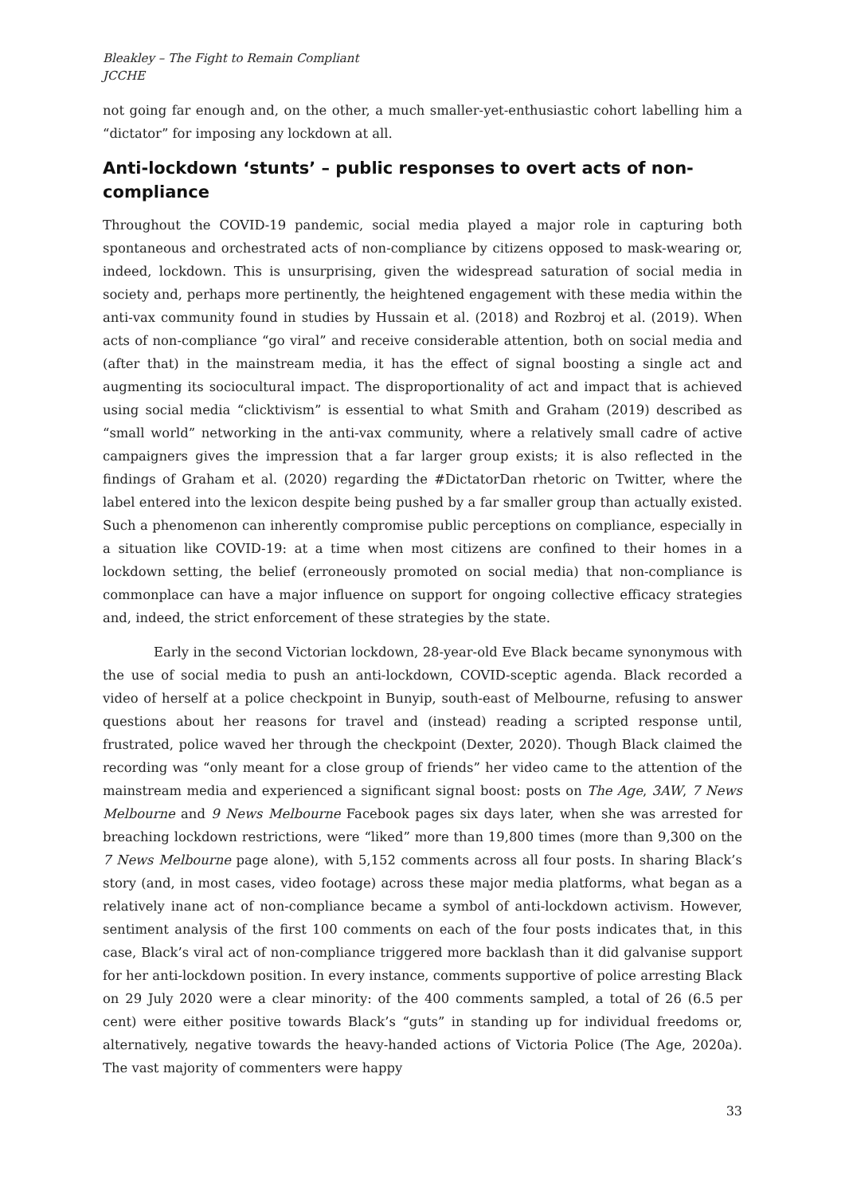Bleakley – The Fight to Remain Compliant
JCCHE
not going far enough and, on the other, a much smaller-yet-enthusiastic cohort labelling him a “dictator” for imposing any lockdown at all.
Anti-lockdown ‘stunts’ – public responses to overt acts of non-compliance
Throughout the COVID-19 pandemic, social media played a major role in capturing both spontaneous and orchestrated acts of non-compliance by citizens opposed to mask-wearing or, indeed, lockdown. This is unsurprising, given the widespread saturation of social media in society and, perhaps more pertinently, the heightened engagement with these media within the anti-vax community found in studies by Hussain et al. (2018) and Rozbroj et al. (2019). When acts of non-compliance “go viral” and receive considerable attention, both on social media and (after that) in the mainstream media, it has the effect of signal boosting a single act and augmenting its sociocultural impact. The disproportionality of act and impact that is achieved using social media “clicktivism” is essential to what Smith and Graham (2019) described as “small world” networking in the anti-vax community, where a relatively small cadre of active campaigners gives the impression that a far larger group exists; it is also reflected in the findings of Graham et al. (2020) regarding the #DictatorDan rhetoric on Twitter, where the label entered into the lexicon despite being pushed by a far smaller group than actually existed. Such a phenomenon can inherently compromise public perceptions on compliance, especially in a situation like COVID-19: at a time when most citizens are confined to their homes in a lockdown setting, the belief (erroneously promoted on social media) that non-compliance is commonplace can have a major influence on support for ongoing collective efficacy strategies and, indeed, the strict enforcement of these strategies by the state.
Early in the second Victorian lockdown, 28-year-old Eve Black became synonymous with the use of social media to push an anti-lockdown, COVID-sceptic agenda. Black recorded a video of herself at a police checkpoint in Bunyip, south-east of Melbourne, refusing to answer questions about her reasons for travel and (instead) reading a scripted response until, frustrated, police waved her through the checkpoint (Dexter, 2020). Though Black claimed the recording was “only meant for a close group of friends” her video came to the attention of the mainstream media and experienced a significant signal boost: posts on The Age, 3AW, 7 News Melbourne and 9 News Melbourne Facebook pages six days later, when she was arrested for breaching lockdown restrictions, were “liked” more than 19,800 times (more than 9,300 on the 7 News Melbourne page alone), with 5,152 comments across all four posts. In sharing Black’s story (and, in most cases, video footage) across these major media platforms, what began as a relatively inane act of non-compliance became a symbol of anti-lockdown activism. However, sentiment analysis of the first 100 comments on each of the four posts indicates that, in this case, Black’s viral act of non-compliance triggered more backlash than it did galvanise support for her anti-lockdown position. In every instance, comments supportive of police arresting Black on 29 July 2020 were a clear minority: of the 400 comments sampled, a total of 26 (6.5 per cent) were either positive towards Black’s “guts” in standing up for individual freedoms or, alternatively, negative towards the heavy-handed actions of Victoria Police (The Age, 2020a). The vast majority of commenters were happy
33